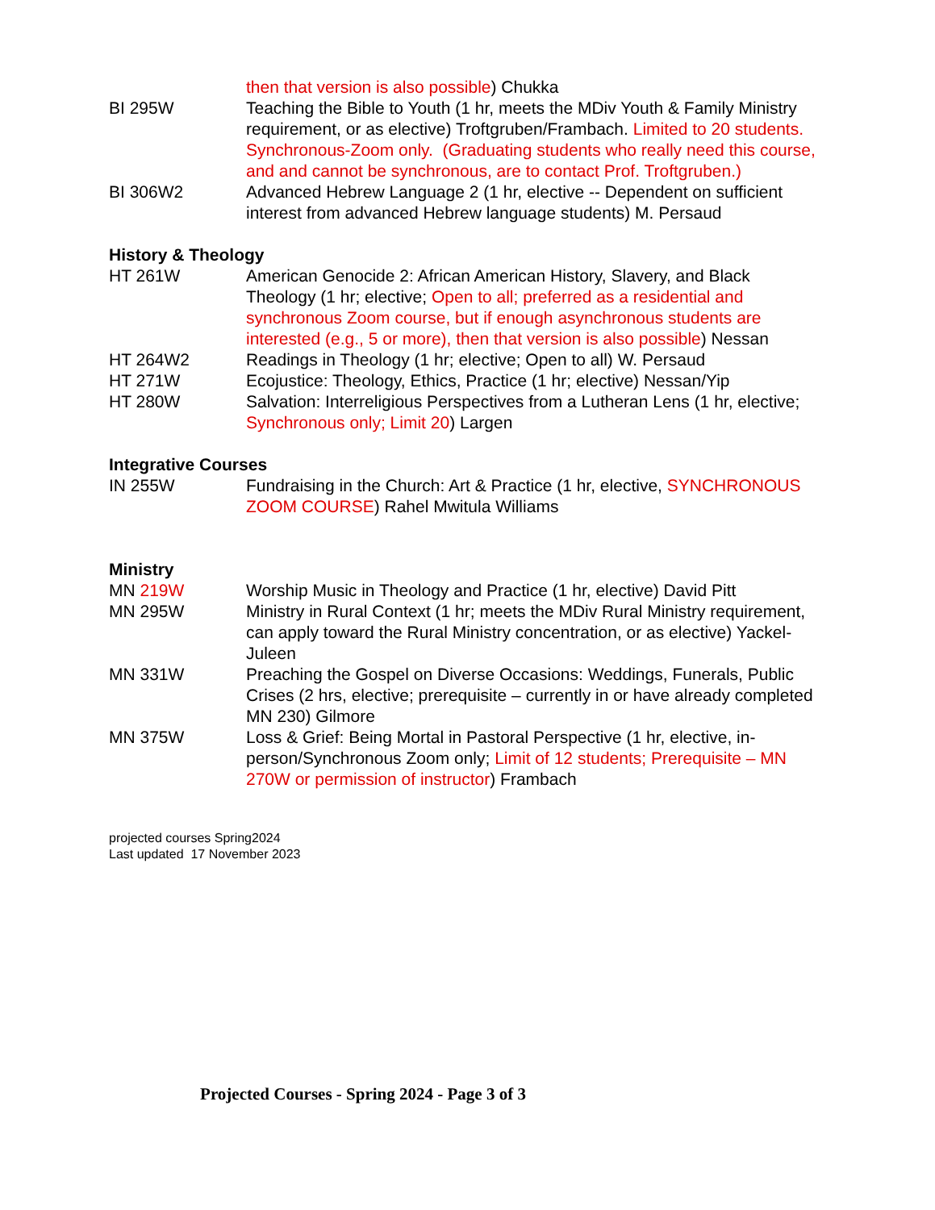then that version is also possible) Chukka
BI 295W Teaching the Bible to Youth (1 hr, meets the MDiv Youth & Family Ministry requirement, or as elective) Troftgruben/Frambach. Limited to 20 students. Synchronous-Zoom only. (Graduating students who really need this course, and and cannot be synchronous, are to contact Prof. Troftgruben.)
BI 306W2 Advanced Hebrew Language 2 (1 hr, elective -- Dependent on sufficient interest from advanced Hebrew language students) M. Persaud
History & Theology
HT 261W American Genocide 2: African American History, Slavery, and Black Theology (1 hr; elective; Open to all; preferred as a residential and synchronous Zoom course, but if enough asynchronous students are interested (e.g., 5 or more), then that version is also possible) Nessan
HT 264W2 Readings in Theology (1 hr; elective; Open to all) W. Persaud
HT 271W Ecojustice: Theology, Ethics, Practice (1 hr; elective) Nessan/Yip
HT 280W Salvation: Interreligious Perspectives from a Lutheran Lens (1 hr, elective; Synchronous only; Limit 20) Largen
Integrative Courses
IN 255W Fundraising in the Church: Art & Practice (1 hr, elective, SYNCHRONOUS ZOOM COURSE) Rahel Mwitula Williams
Ministry
MN 219W Worship Music in Theology and Practice (1 hr, elective) David Pitt
MN 295W Ministry in Rural Context (1 hr; meets the MDiv Rural Ministry requirement, can apply toward the Rural Ministry concentration, or as elective) Yackel-Juleen
MN 331W Preaching the Gospel on Diverse Occasions: Weddings, Funerals, Public Crises (2 hrs, elective; prerequisite – currently in or have already completed MN 230) Gilmore
MN 375W Loss & Grief: Being Mortal in Pastoral Perspective (1 hr, elective, in-person/Synchronous Zoom only; Limit of 12 students; Prerequisite – MN 270W or permission of instructor) Frambach
projected courses Spring2024
Last updated 17 November 2023
Projected Courses - Spring 2024 - Page 3 of 3